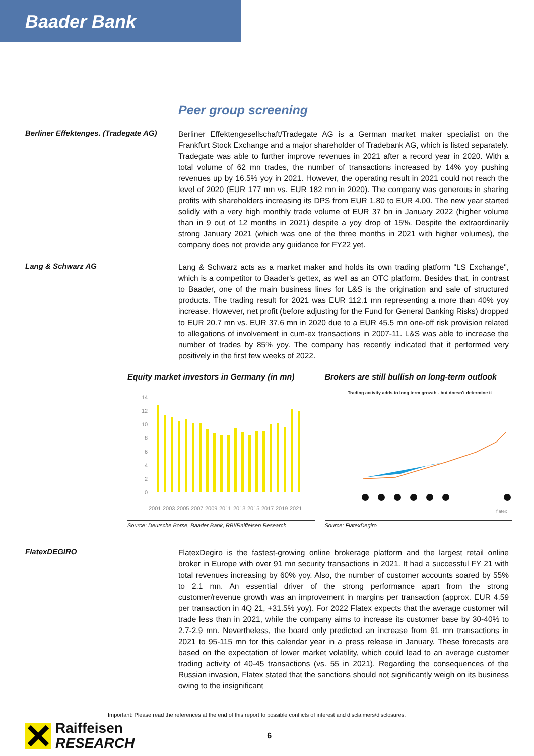Baader Bank
Peer group screening
Berliner Effektenges. (Tradegate AG)
Berliner Effektengesellschaft/Tradegate AG is a German market maker specialist on the Frankfurt Stock Exchange and a major shareholder of Tradebank AG, which is listed separately. Tradegate was able to further improve revenues in 2021 after a record year in 2020. With a total volume of 62 mn trades, the number of transactions increased by 14% yoy pushing revenues up by 16.5% yoy in 2021. However, the operating result in 2021 could not reach the level of 2020 (EUR 177 mn vs. EUR 182 mn in 2020). The company was generous in sharing profits with shareholders increasing its DPS from EUR 1.80 to EUR 4.00. The new year started solidly with a very high monthly trade volume of EUR 37 bn in January 2022 (higher volume than in 9 out of 12 months in 2021) despite a yoy drop of 15%. Despite the extraordinarily strong January 2021 (which was one of the three months in 2021 with higher volumes), the company does not provide any guidance for FY22 yet.
Lang & Schwarz AG
Lang & Schwarz acts as a market maker and holds its own trading platform "LS Exchange", which is a competitor to Baader's gettex, as well as an OTC platform. Besides that, in contrast to Baader, one of the main business lines for L&S is the origination and sale of structured products. The trading result for 2021 was EUR 112.1 mn representing a more than 40% yoy increase. However, net profit (before adjusting for the Fund for General Banking Risks) dropped to EUR 20.7 mn vs. EUR 37.6 mn in 2020 due to a EUR 45.5 mn one-off risk provision related to allegations of involvement in cum-ex transactions in 2007-11. L&S was able to increase the number of trades by 85% yoy. The company has recently indicated that it performed very positively in the first few weeks of 2022.
Equity market investors in Germany (in mn)
14
12
10
8
6
4
2
0
2001
2003
2005
2007
2009
2011
2013
2015
2017
2019
2021
Source: Deutsche Börse, Baader Bank, RBI/Raiffeisen Research
Brokers are still bullish on long-term outlook
Trading activity adds to long term growth - but doesn't determine it
flatex
Source: FlatexDegiro
FlatexDEGIRO
FlatexDegiro is the fastest-growing online brokerage platform and the largest retail online broker in Europe with over 91 mn security transactions in 2021. It had a successful FY 21 with total revenues increasing by 60% yoy. Also, the number of customer accounts soared by 55% to 2.1 mn. An essential driver of the strong performance apart from the strong customer/revenue growth was an improvement in margins per transaction (approx. EUR 4.59 per transaction in 4Q 21, +31.5% yoy). For 2022 Flatex expects that the average customer will trade less than in 2021, while the company aims to increase its customer base by 30-40% to 2.7-2.9 mn. Nevertheless, the board only predicted an increase from 91 mn transactions in 2021 to 95-115 mn for this calendar year in a press release in January. These forecasts are based on the expectation of lower market volatility, which could lead to an average customer trading activity of 40-45 transactions (vs. 55 in 2021). Regarding the consequences of the Russian invasion, Flatex stated that the sanctions should not significantly weigh on its business owing to the insignificant
Important: Please read the references at the end of this report to possible conflicts of interest and disclaimers/disclosures.
Raiffeisen
RESEARCH
6